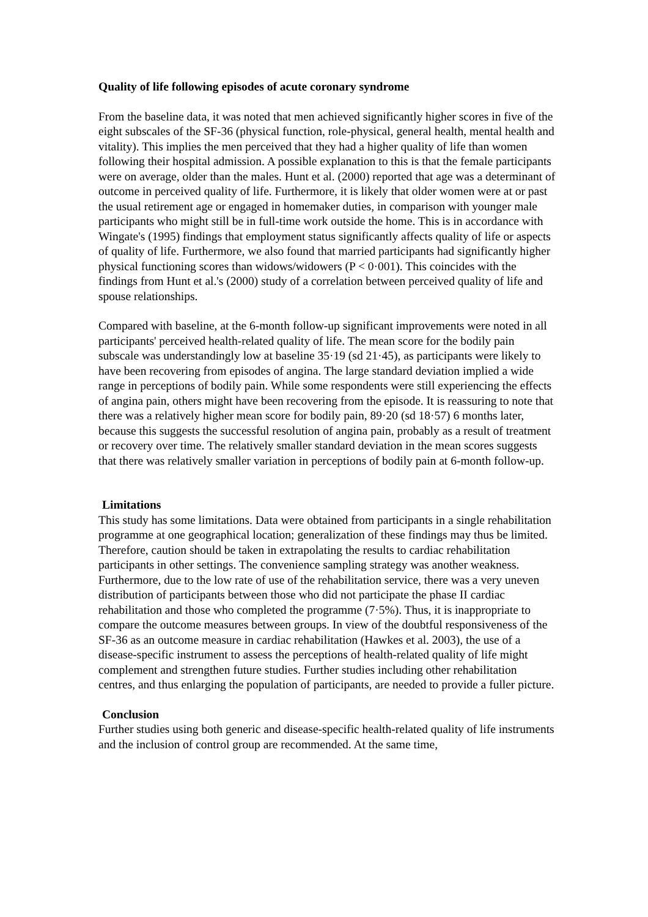Quality of life following episodes of acute coronary syndrome
From the baseline data, it was noted that men achieved significantly higher scores in five of the eight subscales of the SF-36 (physical function, role-physical, general health, mental health and vitality). This implies the men perceived that they had a higher quality of life than women following their hospital admission. A possible explanation to this is that the female participants were on average, older than the males. Hunt et al. (2000) reported that age was a determinant of outcome in perceived quality of life. Furthermore, it is likely that older women were at or past the usual retirement age or engaged in homemaker duties, in comparison with younger male participants who might still be in full-time work outside the home. This is in accordance with Wingate's (1995) findings that employment status significantly affects quality of life or aspects of quality of life. Furthermore, we also found that married participants had significantly higher physical functioning scores than widows/widowers (P < 0·001). This coincides with the findings from Hunt et al.'s (2000) study of a correlation between perceived quality of life and spouse relationships.
Compared with baseline, at the 6-month follow-up significant improvements were noted in all participants' perceived health-related quality of life. The mean score for the bodily pain subscale was understandingly low at baseline 35·19 (sd 21·45), as participants were likely to have been recovering from episodes of angina. The large standard deviation implied a wide range in perceptions of bodily pain. While some respondents were still experiencing the effects of angina pain, others might have been recovering from the episode. It is reassuring to note that there was a relatively higher mean score for bodily pain, 89·20 (sd 18·57) 6 months later, because this suggests the successful resolution of angina pain, probably as a result of treatment or recovery over time. The relatively smaller standard deviation in the mean scores suggests that there was relatively smaller variation in perceptions of bodily pain at 6-month follow-up.
Limitations
This study has some limitations. Data were obtained from participants in a single rehabilitation programme at one geographical location; generalization of these findings may thus be limited. Therefore, caution should be taken in extrapolating the results to cardiac rehabilitation participants in other settings. The convenience sampling strategy was another weakness. Furthermore, due to the low rate of use of the rehabilitation service, there was a very uneven distribution of participants between those who did not participate the phase II cardiac rehabilitation and those who completed the programme (7·5%). Thus, it is inappropriate to compare the outcome measures between groups. In view of the doubtful responsiveness of the SF-36 as an outcome measure in cardiac rehabilitation (Hawkes et al. 2003), the use of a disease-specific instrument to assess the perceptions of health-related quality of life might complement and strengthen future studies. Further studies including other rehabilitation centres, and thus enlarging the population of participants, are needed to provide a fuller picture.
Conclusion
Further studies using both generic and disease-specific health-related quality of life instruments and the inclusion of control group are recommended. At the same time,